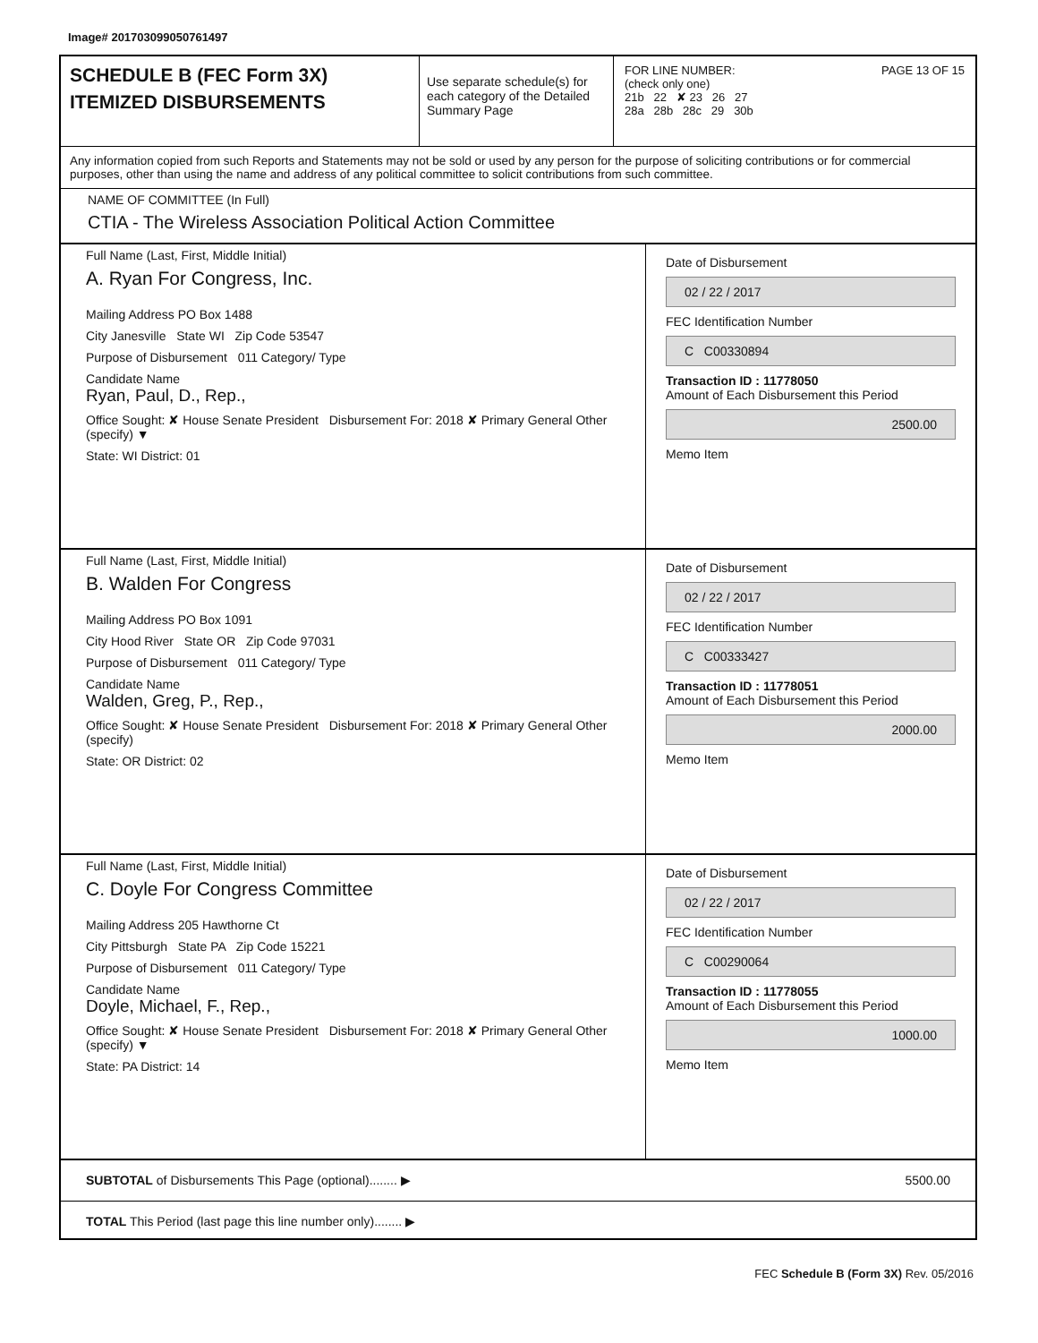Image# 201703099050761497
SCHEDULE B (FEC Form 3X)
ITEMIZED DISBURSEMENTS
Use separate schedule(s) for each category of the Detailed Summary Page
FOR LINE NUMBER: PAGE 13 OF 15
(check only one)
21b 22 ✘ 23 26 27
28a 28b 28c 29 30b
Any information copied from such Reports and Statements may not be sold or used by any person for the purpose of soliciting contributions or for commercial purposes, other than using the name and address of any political committee to solicit contributions from such committee.
NAME OF COMMITTEE (In Full)
CTIA - The Wireless Association Political Action Committee
Full Name (Last, First, Middle Initial)
A. Ryan For Congress, Inc.
Mailing Address PO Box 1488
City Janesville State WI Zip Code 53547
Purpose of Disbursement 011 Category/ Type
Candidate Name
Ryan, Paul, D., Rep.,
Office Sought: ✘ House Senate President Disbursement For: 2018 ✘ Primary General Other (specify) ▼
State: WI District: 01
Date of Disbursement
02 / 22 / 2017
FEC Identification Number
C C00330894
Transaction ID : 11778050
Amount of Each Disbursement this Period
2500.00
Memo Item
Full Name (Last, First, Middle Initial)
B. Walden For Congress
Mailing Address PO Box 1091
City Hood River State OR Zip Code 97031
Purpose of Disbursement 011 Category/ Type
Candidate Name
Walden, Greg, P., Rep.,
Office Sought: ✘ House Senate President Disbursement For: 2018 ✘ Primary General Other (specify)
State: OR District: 02
Date of Disbursement
02 / 22 / 2017
FEC Identification Number
C C00333427
Transaction ID : 11778051
Amount of Each Disbursement this Period
2000.00
Memo Item
Full Name (Last, First, Middle Initial)
C. Doyle For Congress Committee
Mailing Address 205 Hawthorne Ct
City Pittsburgh State PA Zip Code 15221
Purpose of Disbursement 011 Category/ Type
Candidate Name
Doyle, Michael, F., Rep.,
Office Sought: ✘ House Senate President Disbursement For: 2018 ✘ Primary General Other (specify) ▼
State: PA District: 14
Date of Disbursement
02 / 22 / 2017
FEC Identification Number
C C00290064
Transaction ID : 11778055
Amount of Each Disbursement this Period
1000.00
Memo Item
SUBTOTAL of Disbursements This Page (optional)........ ▶ 5500.00
TOTAL This Period (last page this line number only)........ ▶
FEC Schedule B (Form 3X) Rev. 05/2016